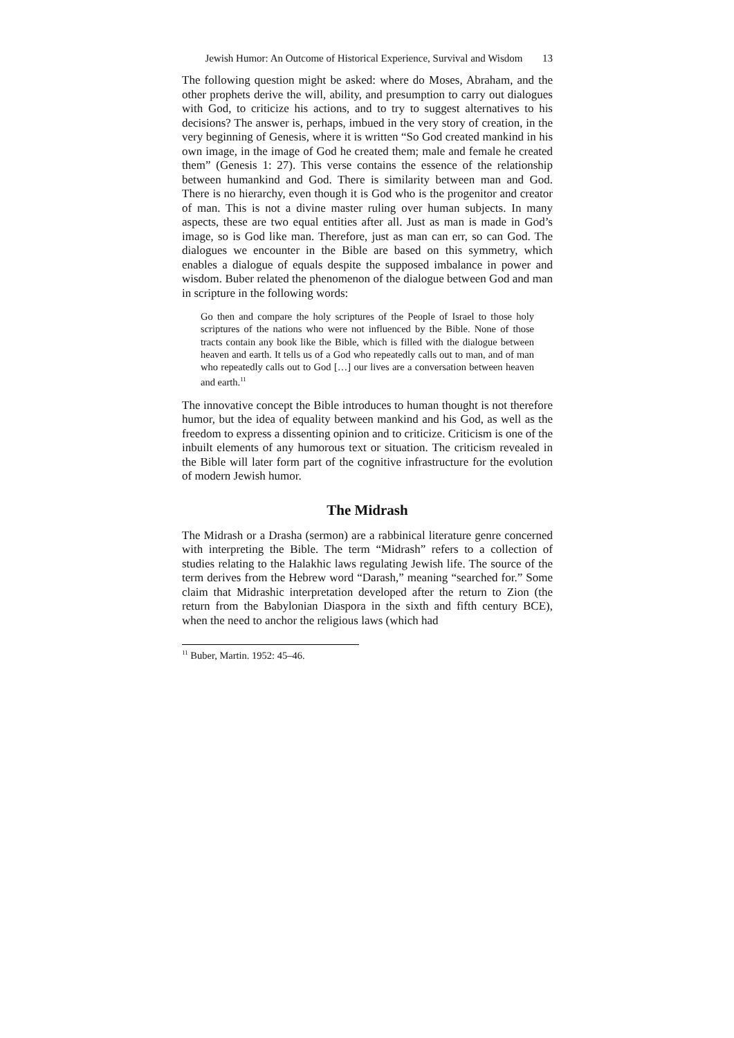Jewish Humor: An Outcome of Historical Experience, Survival and Wisdom
13
The following question might be asked: where do Moses, Abraham, and the other prophets derive the will, ability, and presumption to carry out dialogues with God, to criticize his actions, and to try to suggest alternatives to his decisions? The answer is, perhaps, imbued in the very story of creation, in the very beginning of Genesis, where it is written “So God created mankind in his own image, in the image of God he created them; male and female he created them” (Genesis 1: 27). This verse contains the essence of the relationship between humankind and God. There is similarity between man and God. There is no hierarchy, even though it is God who is the progenitor and creator of man. This is not a divine master ruling over human subjects. In many aspects, these are two equal entities after all. Just as man is made in God’s image, so is God like man. Therefore, just as man can err, so can God. The dialogues we encounter in the Bible are based on this symmetry, which enables a dialogue of equals despite the supposed imbalance in power and wisdom. Buber related the phenomenon of the dialogue between God and man in scripture in the following words:
Go then and compare the holy scriptures of the People of Israel to those holy scriptures of the nations who were not influenced by the Bible. None of those tracts contain any book like the Bible, which is filled with the dialogue between heaven and earth. It tells us of a God who repeatedly calls out to man, and of man who repeatedly calls out to God […] our lives are a conversation between heaven and earth.<sup>11</sup>
The innovative concept the Bible introduces to human thought is not therefore humor, but the idea of equality between mankind and his God, as well as the freedom to express a dissenting opinion and to criticize. Criticism is one of the inbuilt elements of any humorous text or situation. The criticism revealed in the Bible will later form part of the cognitive infrastructure for the evolution of modern Jewish humor.
The Midrash
The Midrash or a Drasha (sermon) are a rabbinical literature genre concerned with interpreting the Bible. The term “Midrash” refers to a collection of studies relating to the Halakhic laws regulating Jewish life. The source of the term derives from the Hebrew word “Darash,” meaning “searched for.” Some claim that Midrashic interpretation developed after the return to Zion (the return from the Babylonian Diaspora in the sixth and fifth century BCE), when the need to anchor the religious laws (which had
<sup>11</sup> Buber, Martin. 1952: 45–46.